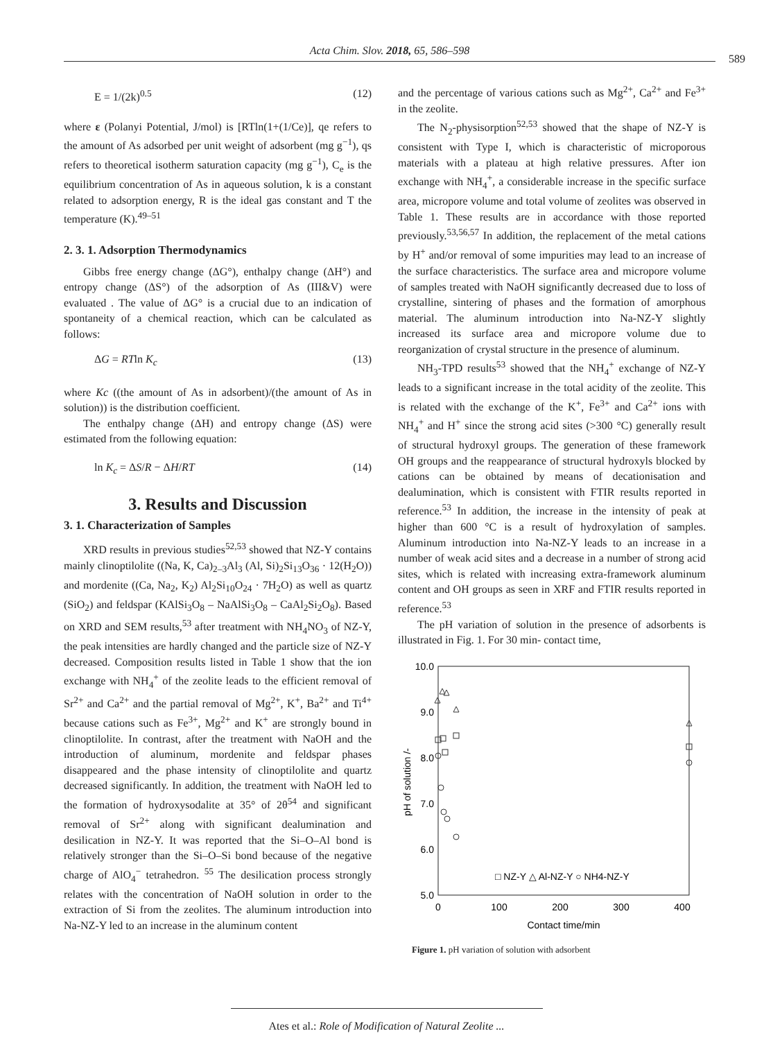Acta Chim. Slov. 2018, 65, 586–598
589
E = 1/(2k)<sup>0.5</sup> (12)
where ε (Polanyi Potential, J/mol) is [RTln(1+(1/Ce)], qe refers to the amount of As adsorbed per unit weight of adsorbent (mg g<sup>−1</sup>), qs refers to theoretical isotherm saturation capacity (mg g<sup>−1</sup>), C<sub>e</sub> is the equilibrium concentration of As in aqueous solution, k is a constant related to adsorption energy, R is the ideal gas constant and T the temperature (K).<sup>49–51</sup>
2. 3. 1. Adsorption Thermodynamics
Gibbs free energy change (ΔG°), enthalpy change (ΔH°) and entropy change (ΔS°) of the adsorption of As (III&V) were evaluated . The value of ΔG° is a crucial due to an indication of spontaneity of a chemical reaction, which can be calculated as follows:
ΔG = RTln K<sub>c</sub> (13)
where Kc ((the amount of As in adsorbent)/(the amount of As in solution)) is the distribution coefficient.
The enthalpy change (ΔH) and entropy change (ΔS) were estimated from the following equation:
ln K<sub>c</sub> = ΔS/R − ΔH/RT (14)
3. Results and Discussion
3. 1. Characterization of Samples
XRD results in previous studies<sup>52,53</sup> showed that NZ-Y contains mainly clinoptilolite ((Na, K, Ca)<sub>2–3</sub>Al<sub>3</sub> (Al, Si)<sub>2</sub>Si<sub>13</sub>O<sub>36</sub> · 12(H<sub>2</sub>O)) and mordenite ((Ca, Na<sub>2</sub>, K<sub>2</sub>) Al<sub>2</sub>Si<sub>10</sub>O<sub>24</sub> · 7H<sub>2</sub>O) as well as quartz (SiO<sub>2</sub>) and feldspar (KAlSi<sub>3</sub>O<sub>8</sub> – NaAlSi<sub>3</sub>O<sub>8</sub> – CaAl<sub>2</sub>Si<sub>2</sub>O<sub>8</sub>). Based on XRD and SEM results,<sup>53</sup> after treatment with NH<sub>4</sub>NO<sub>3</sub> of NZ-Y, the peak intensities are hardly changed and the particle size of NZ-Y decreased. Composition results listed in Table 1 show that the ion exchange with NH<sub>4</sub><sup>+</sup> of the zeolite leads to the efficient removal of Sr<sup>2+</sup> and Ca<sup>2+</sup> and the partial removal of Mg<sup>2+</sup>, K<sup>+</sup>, Ba<sup>2+</sup> and Ti<sup>4+</sup> because cations such as Fe<sup>3+</sup>, Mg<sup>2+</sup> and K<sup>+</sup> are strongly bound in clinoptilolite. In contrast, after the treatment with NaOH and the introduction of aluminum, mordenite and feldspar phases disappeared and the phase intensity of clinoptilolite and quartz decreased significantly. In addition, the treatment with NaOH led to the formation of hydroxysodalite at 35° of 2θ<sup>54</sup> and significant removal of Sr<sup>2+</sup> along with significant dealumination and desilication in NZ-Y. It was reported that the Si–O–Al bond is relatively stronger than the Si–O–Si bond because of the negative charge of AlO<sub>4</sub><sup>−</sup> tetrahedron. <sup>55</sup> The desilication process strongly relates with the concentration of NaOH solution in order to the extraction of Si from the zeolites. The aluminum introduction into Na-NZ-Y led to an increase in the aluminum content
and the percentage of various cations such as Mg<sup>2+</sup>, Ca<sup>2+</sup> and Fe<sup>3+</sup> in the zeolite.
The N<sub>2</sub>-physisorption<sup>52,53</sup> showed that the shape of NZ-Y is consistent with Type I, which is characteristic of microporous materials with a plateau at high relative pressures. After ion exchange with NH<sub>4</sub><sup>+</sup>, a considerable increase in the specific surface area, micropore volume and total volume of zeolites was observed in Table 1. These results are in accordance with those reported previously.<sup>53,56,57</sup> In addition, the replacement of the metal cations by H<sup>+</sup> and/or removal of some impurities may lead to an increase of the surface characteristics. The surface area and micropore volume of samples treated with NaOH significantly decreased due to loss of crystalline, sintering of phases and the formation of amorphous material. The aluminum introduction into Na-NZ-Y slightly increased its surface area and micropore volume due to reorganization of crystal structure in the presence of aluminum.
NH<sub>3</sub>-TPD results<sup>53</sup> showed that the NH<sub>4</sub><sup>+</sup> exchange of NZ-Y leads to a significant increase in the total acidity of the zeolite. This is related with the exchange of the K<sup>+</sup>, Fe<sup>3+</sup> and Ca<sup>2+</sup> ions with NH<sub>4</sub><sup>+</sup> and H<sup>+</sup> since the strong acid sites (>300 °C) generally result of structural hydroxyl groups. The generation of these framework OH groups and the reappearance of structural hydroxyls blocked by cations can be obtained by means of decationisation and dealumination, which is consistent with FTIR results reported in reference.<sup>53</sup> In addition, the increase in the intensity of peak at higher than 600 °C is a result of hydroxylation of samples. Aluminum introduction into Na-NZ-Y leads to an increase in a number of weak acid sites and a decrease in a number of strong acid sites, which is related with increasing extra-framework aluminum content and OH groups as seen in XRF and FTIR results reported in reference.<sup>53</sup>
The pH variation of solution in the presence of adsorbents is illustrated in Fig. 1. For 30 min- contact time,
10.0
9.0
8.0
7.0
6.0
5.0
0
100
200
300
400
Contact time/min
pH of solution /-
□ NZ-Y △ Al-NZ-Y ○ NH4-NZ-Y
Figure 1. pH variation of solution with adsorbent
Ates et al.: Role of Modification of Natural Zeolite ...